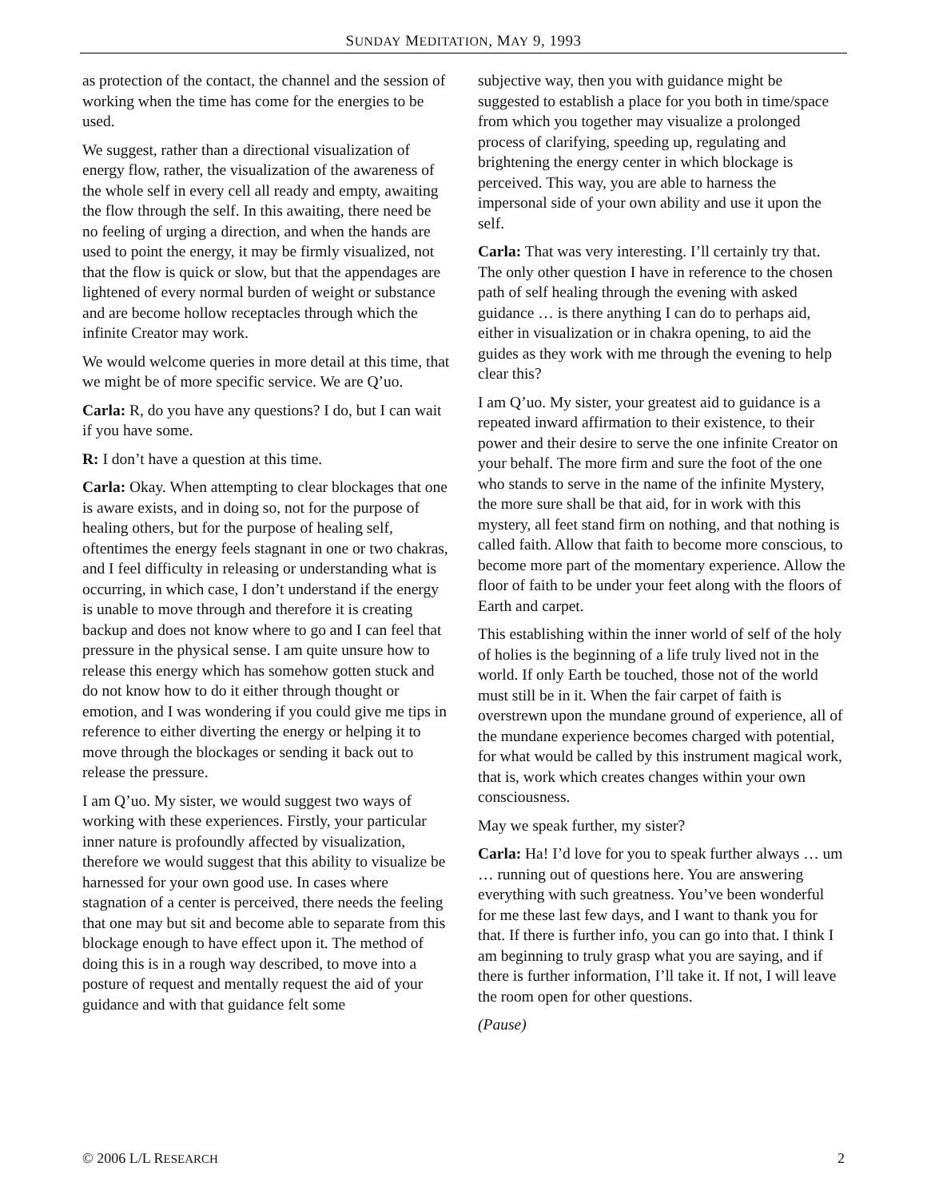SUNDAY MEDITATION, MAY 9, 1993
as protection of the contact, the channel and the session of working when the time has come for the energies to be used.
We suggest, rather than a directional visualization of energy flow, rather, the visualization of the awareness of the whole self in every cell all ready and empty, awaiting the flow through the self. In this awaiting, there need be no feeling of urging a direction, and when the hands are used to point the energy, it may be firmly visualized, not that the flow is quick or slow, but that the appendages are lightened of every normal burden of weight or substance and are become hollow receptacles through which the infinite Creator may work.
We would welcome queries in more detail at this time, that we might be of more specific service. We are Q’uo.
Carla: R, do you have any questions? I do, but I can wait if you have some.
R: I don’t have a question at this time.
Carla: Okay. When attempting to clear blockages that one is aware exists, and in doing so, not for the purpose of healing others, but for the purpose of healing self, oftentimes the energy feels stagnant in one or two chakras, and I feel difficulty in releasing or understanding what is occurring, in which case, I don’t understand if the energy is unable to move through and therefore it is creating backup and does not know where to go and I can feel that pressure in the physical sense. I am quite unsure how to release this energy which has somehow gotten stuck and do not know how to do it either through thought or emotion, and I was wondering if you could give me tips in reference to either diverting the energy or helping it to move through the blockages or sending it back out to release the pressure.
I am Q’uo. My sister, we would suggest two ways of working with these experiences. Firstly, your particular inner nature is profoundly affected by visualization, therefore we would suggest that this ability to visualize be harnessed for your own good use. In cases where stagnation of a center is perceived, there needs the feeling that one may but sit and become able to separate from this blockage enough to have effect upon it. The method of doing this is in a rough way described, to move into a posture of request and mentally request the aid of your guidance and with that guidance felt some
subjective way, then you with guidance might be suggested to establish a place for you both in time/space from which you together may visualize a prolonged process of clarifying, speeding up, regulating and brightening the energy center in which blockage is perceived. This way, you are able to harness the impersonal side of your own ability and use it upon the self.
Carla: That was very interesting. I’ll certainly try that. The only other question I have in reference to the chosen path of self healing through the evening with asked guidance … is there anything I can do to perhaps aid, either in visualization or in chakra opening, to aid the guides as they work with me through the evening to help clear this?
I am Q’uo. My sister, your greatest aid to guidance is a repeated inward affirmation to their existence, to their power and their desire to serve the one infinite Creator on your behalf. The more firm and sure the foot of the one who stands to serve in the name of the infinite Mystery, the more sure shall be that aid, for in work with this mystery, all feet stand firm on nothing, and that nothing is called faith. Allow that faith to become more conscious, to become more part of the momentary experience. Allow the floor of faith to be under your feet along with the floors of Earth and carpet.
This establishing within the inner world of self of the holy of holies is the beginning of a life truly lived not in the world. If only Earth be touched, those not of the world must still be in it. When the fair carpet of faith is overstrewn upon the mundane ground of experience, all of the mundane experience becomes charged with potential, for what would be called by this instrument magical work, that is, work which creates changes within your own consciousness.
May we speak further, my sister?
Carla: Ha! I’d love for you to speak further always … um … running out of questions here. You are answering everything with such greatness. You’ve been wonderful for me these last few days, and I want to thank you for that. If there is further info, you can go into that. I think I am beginning to truly grasp what you are saying, and if there is further information, I’ll take it. If not, I will leave the room open for other questions.
(Pause)
© 2006 L/L RESEARCH 2